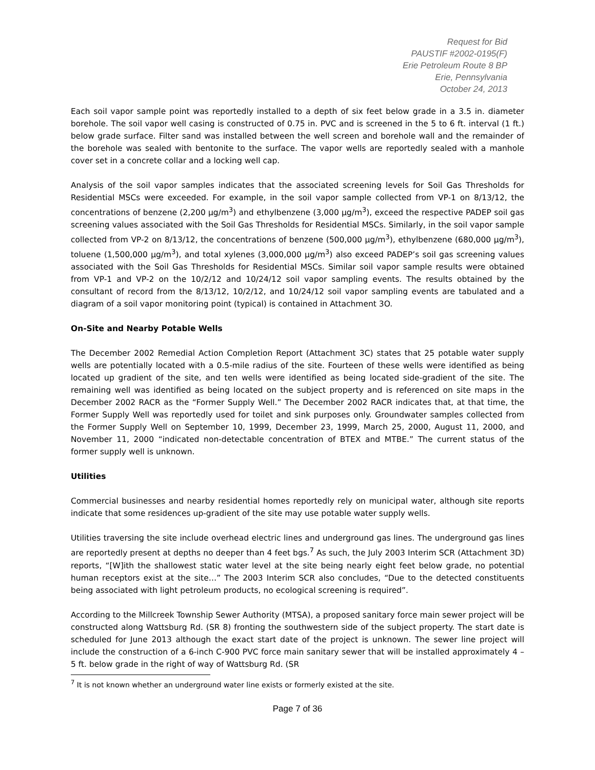Request for Bid
PAUSTIF #2002-0195(F)
Erie Petroleum Route 8 BP
Erie, Pennsylvania
October 24, 2013
Each soil vapor sample point was reportedly installed to a depth of six feet below grade in a 3.5 in. diameter borehole. The soil vapor well casing is constructed of 0.75 in. PVC and is screened in the 5 to 6 ft. interval (1 ft.) below grade surface. Filter sand was installed between the well screen and borehole wall and the remainder of the borehole was sealed with bentonite to the surface. The vapor wells are reportedly sealed with a manhole cover set in a concrete collar and a locking well cap.
Analysis of the soil vapor samples indicates that the associated screening levels for Soil Gas Thresholds for Residential MSCs were exceeded. For example, in the soil vapor sample collected from VP-1 on 8/13/12, the concentrations of benzene (2,200 µg/m<sup>3</sup>) and ethylbenzene (3,000 µg/m<sup>3</sup>), exceed the respective PADEP soil gas screening values associated with the Soil Gas Thresholds for Residential MSCs. Similarly, in the soil vapor sample collected from VP-2 on 8/13/12, the concentrations of benzene (500,000 µg/m<sup>3</sup>), ethylbenzene (680,000 µg/m<sup>3</sup>), toluene (1,500,000 µg/m<sup>3</sup>), and total xylenes (3,000,000 µg/m<sup>3</sup>) also exceed PADEP’s soil gas screening values associated with the Soil Gas Thresholds for Residential MSCs. Similar soil vapor sample results were obtained from VP-1 and VP-2 on the 10/2/12 and 10/24/12 soil vapor sampling events. The results obtained by the consultant of record from the 8/13/12, 10/2/12, and 10/24/12 soil vapor sampling events are tabulated and a diagram of a soil vapor monitoring point (typical) is contained in Attachment 3O.
On-Site and Nearby Potable Wells
The December 2002 Remedial Action Completion Report (Attachment 3C) states that 25 potable water supply wells are potentially located with a 0.5-mile radius of the site. Fourteen of these wells were identified as being located up gradient of the site, and ten wells were identified as being located side-gradient of the site. The remaining well was identified as being located on the subject property and is referenced on site maps in the December 2002 RACR as the “Former Supply Well.” The December 2002 RACR indicates that, at that time, the Former Supply Well was reportedly used for toilet and sink purposes only. Groundwater samples collected from the Former Supply Well on September 10, 1999, December 23, 1999, March 25, 2000, August 11, 2000, and November 11, 2000 “indicated non-detectable concentration of BTEX and MTBE.” The current status of the former supply well is unknown.
Utilities
Commercial businesses and nearby residential homes reportedly rely on municipal water, although site reports indicate that some residences up-gradient of the site may use potable water supply wells.
Utilities traversing the site include overhead electric lines and underground gas lines. The underground gas lines are reportedly present at depths no deeper than 4 feet bgs.<sup>7</sup> As such, the July 2003 Interim SCR (Attachment 3D) reports, “[W]ith the shallowest static water level at the site being nearly eight feet below grade, no potential human receptors exist at the site…” The 2003 Interim SCR also concludes, “Due to the detected constituents being associated with light petroleum products, no ecological screening is required”.
According to the Millcreek Township Sewer Authority (MTSA), a proposed sanitary force main sewer project will be constructed along Wattsburg Rd. (SR 8) fronting the southwestern side of the subject property. The start date is scheduled for June 2013 although the exact start date of the project is unknown. The sewer line project will include the construction of a 6-inch C-900 PVC force main sanitary sewer that will be installed approximately 4 – 5 ft. below grade in the right of way of Wattsburg Rd. (SR
<sup>7</sup> It is not known whether an underground water line exists or formerly existed at the site.
Page 7 of 36